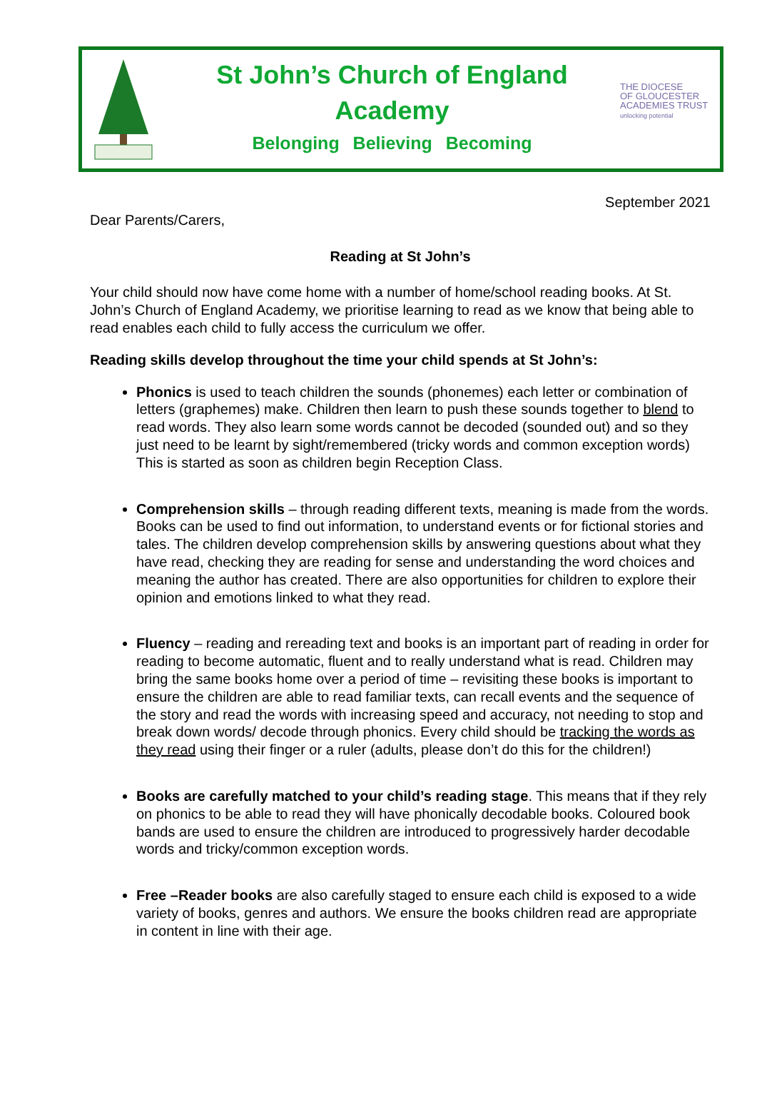St John’s Church of England
Academy
Belonging Believing Becoming
THE DIOCESE
OF GLOUCESTER
ACADEMIES TRUST
unlocking potential
September 2021
Dear Parents/Carers,
Reading at St John’s
Your child should now have come home with a number of home/school reading books. At St. John’s Church of England Academy, we prioritise learning to read as we know that being able to read enables each child to fully access the curriculum we offer.
Reading skills develop throughout the time your child spends at St John’s:
Phonics is used to teach children the sounds (phonemes) each letter or combination of letters (graphemes) make. Children then learn to push these sounds together to blend to read words. They also learn some words cannot be decoded (sounded out) and so they just need to be learnt by sight/remembered (tricky words and common exception words) This is started as soon as children begin Reception Class.
Comprehension skills – through reading different texts, meaning is made from the words. Books can be used to find out information, to understand events or for fictional stories and tales. The children develop comprehension skills by answering questions about what they have read, checking they are reading for sense and understanding the word choices and meaning the author has created. There are also opportunities for children to explore their opinion and emotions linked to what they read.
Fluency – reading and rereading text and books is an important part of reading in order for reading to become automatic, fluent and to really understand what is read. Children may bring the same books home over a period of time – revisiting these books is important to ensure the children are able to read familiar texts, can recall events and the sequence of the story and read the words with increasing speed and accuracy, not needing to stop and break down words/ decode through phonics. Every child should be tracking the words as they read using their finger or a ruler (adults, please don’t do this for the children!)
Books are carefully matched to your child’s reading stage. This means that if they rely on phonics to be able to read they will have phonically decodable books. Coloured book bands are used to ensure the children are introduced to progressively harder decodable words and tricky/common exception words.
Free –Reader books are also carefully staged to ensure each child is exposed to a wide variety of books, genres and authors. We ensure the books children read are appropriate in content in line with their age.